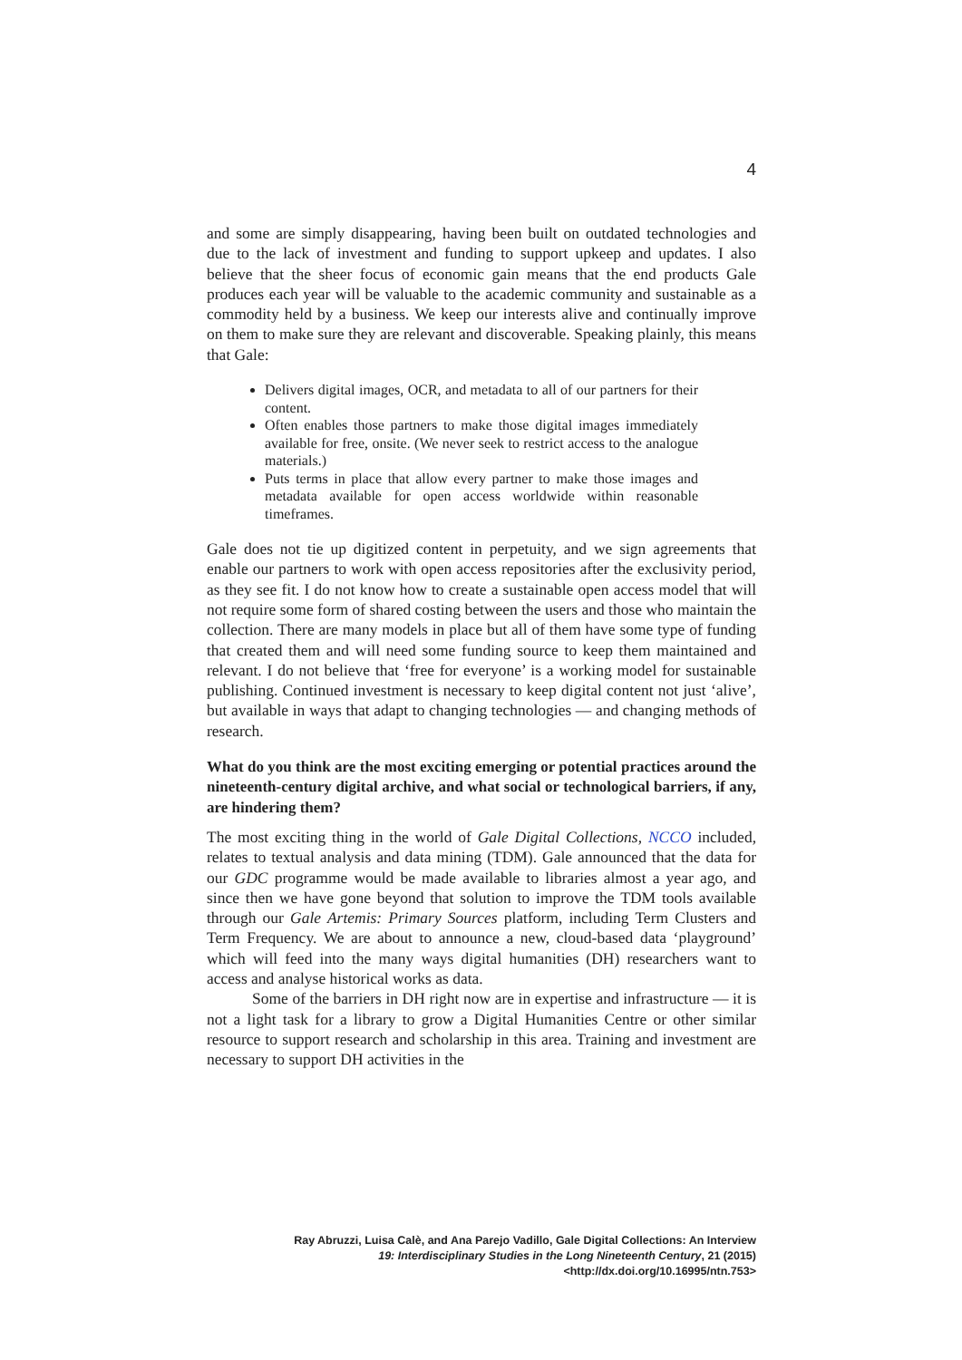4
and some are simply disappearing, having been built on outdated technologies and due to the lack of investment and funding to support upkeep and updates. I also believe that the sheer focus of economic gain means that the end products Gale produces each year will be valuable to the academic community and sustainable as a commodity held by a business. We keep our interests alive and continually improve on them to make sure they are relevant and discoverable. Speaking plainly, this means that Gale:
Delivers digital images, OCR, and metadata to all of our partners for their content.
Often enables those partners to make those digital images immediately available for free, onsite. (We never seek to restrict access to the analogue materials.)
Puts terms in place that allow every partner to make those images and metadata available for open access worldwide within reasonable timeframes.
Gale does not tie up digitized content in perpetuity, and we sign agreements that enable our partners to work with open access repositories after the exclusivity period, as they see fit. I do not know how to create a sustainable open access model that will not require some form of shared costing between the users and those who maintain the collection. There are many models in place but all of them have some type of funding that created them and will need some funding source to keep them maintained and relevant. I do not believe that ‘free for everyone’ is a working model for sustainable publishing. Continued investment is necessary to keep digital content not just ‘alive’, but available in ways that adapt to changing technologies — and changing methods of research.
What do you think are the most exciting emerging or potential practices around the nineteenth-century digital archive, and what social or technological barriers, if any, are hindering them?
The most exciting thing in the world of Gale Digital Collections, NCCO included, relates to textual analysis and data mining (TDM). Gale announced that the data for our GDC programme would be made available to libraries almost a year ago, and since then we have gone beyond that solution to improve the TDM tools available through our Gale Artemis: Primary Sources platform, including Term Clusters and Term Frequency. We are about to announce a new, cloud-based data ‘playground’ which will feed into the many ways digital humanities (DH) researchers want to access and analyse historical works as data.
Some of the barriers in DH right now are in expertise and infrastructure — it is not a light task for a library to grow a Digital Humanities Centre or other similar resource to support research and scholarship in this area. Training and investment are necessary to support DH activities in the
Ray Abruzzi, Luisa Calè, and Ana Parejo Vadillo, Gale Digital Collections: An Interview
19: Interdisciplinary Studies in the Long Nineteenth Century, 21 (2015) <http://dx.doi.org/10.16995/ntn.753>